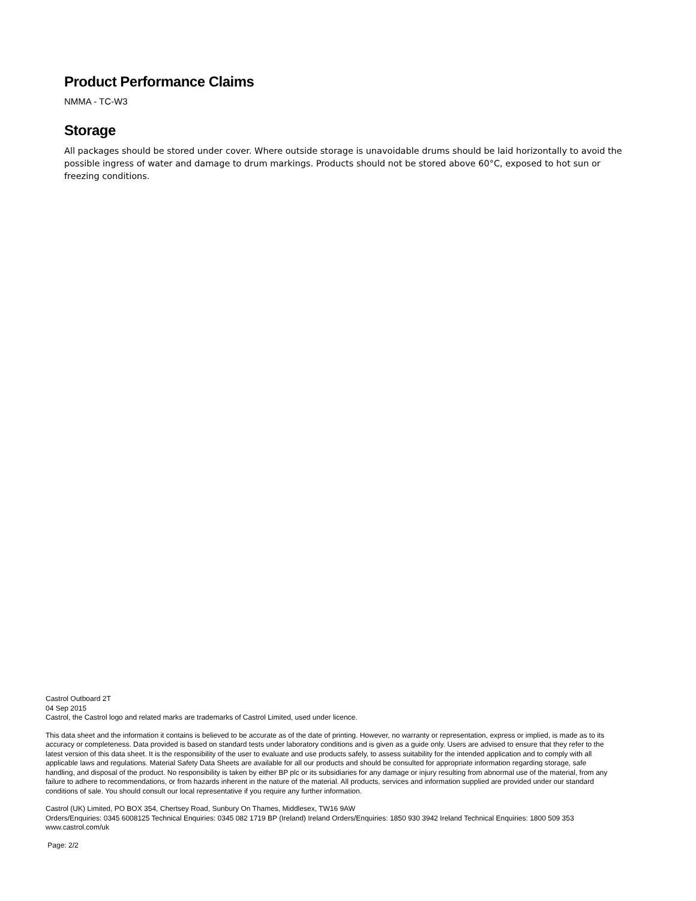Product Performance Claims
NMMA - TC-W3
Storage
All packages should be stored under cover. Where outside storage is unavoidable drums should be laid horizontally to avoid the possible ingress of water and damage to drum markings. Products should not be stored above 60°C, exposed to hot sun or freezing conditions.
Castrol Outboard 2T
04 Sep 2015
Castrol, the Castrol logo and related marks are trademarks of Castrol Limited, used under licence.
This data sheet and the information it contains is believed to be accurate as of the date of printing. However, no warranty or representation, express or implied, is made as to its accuracy or completeness. Data provided is based on standard tests under laboratory conditions and is given as a guide only. Users are advised to ensure that they refer to the latest version of this data sheet. It is the responsibility of the user to evaluate and use products safely, to assess suitability for the intended application and to comply with all applicable laws and regulations. Material Safety Data Sheets are available for all our products and should be consulted for appropriate information regarding storage, safe handling, and disposal of the product. No responsibility is taken by either BP plc or its subsidiaries for any damage or injury resulting from abnormal use of the material, from any failure to adhere to recommendations, or from hazards inherent in the nature of the material. All products, services and information supplied are provided under our standard conditions of sale. You should consult our local representative if you require any further information.
Castrol (UK) Limited, PO BOX 354, Chertsey Road, Sunbury On Thames, Middlesex, TW16 9AW
Orders/Enquiries: 0345 6008125 Technical Enquiries: 0345 082 1719 BP (Ireland) Ireland Orders/Enquiries: 1850 930 3942 Ireland Technical Enquiries: 1800 509 353
www.castrol.com/uk
Page: 2/2